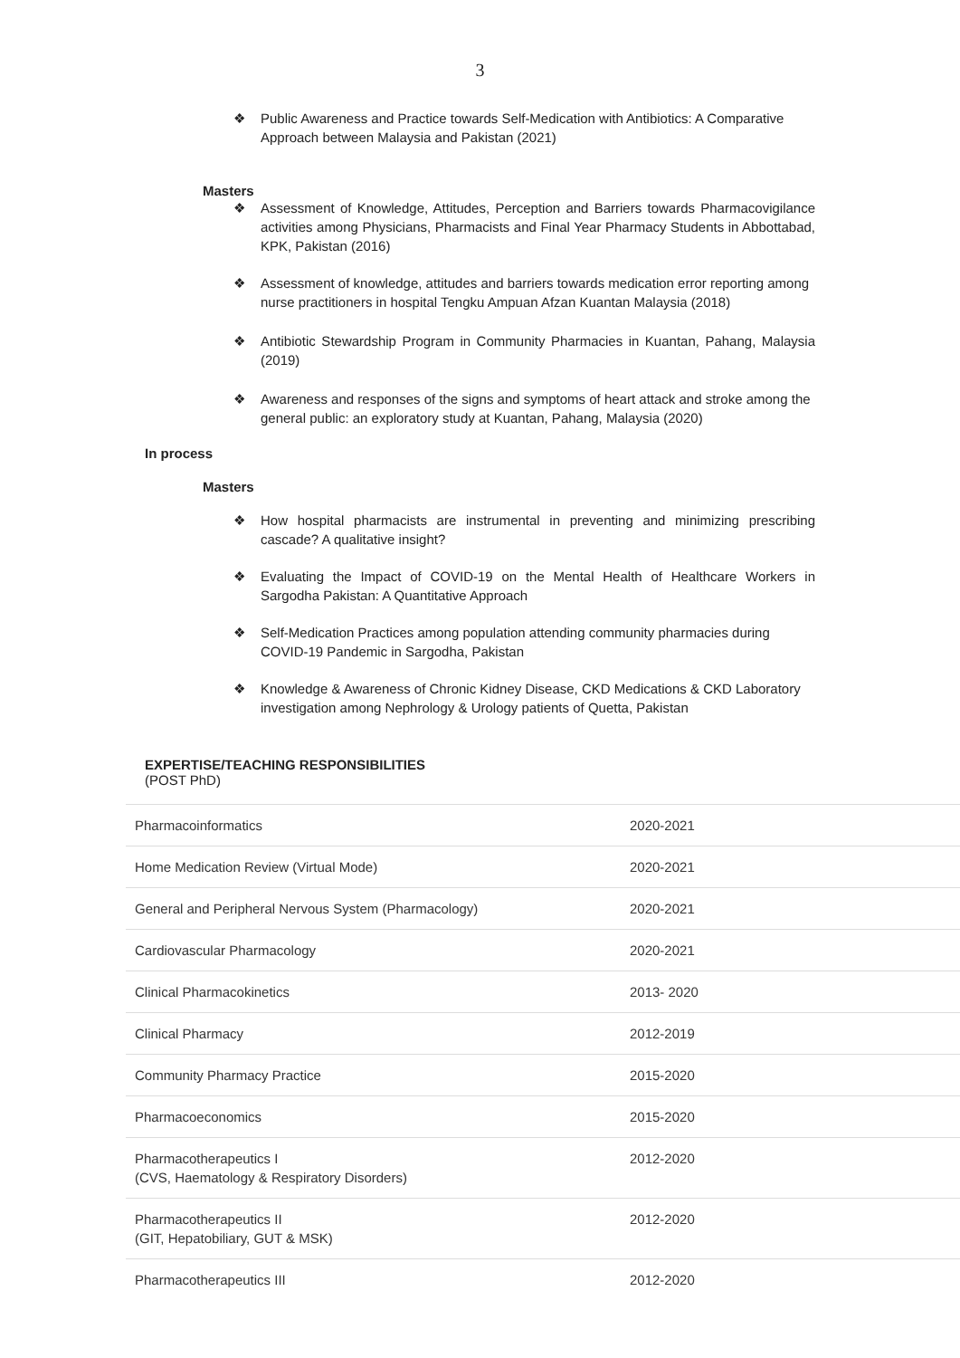3
❖ Public Awareness and Practice towards Self-Medication with Antibiotics: A Comparative Approach between Malaysia and Pakistan (2021)
Masters
❖ Assessment of Knowledge, Attitudes, Perception and Barriers towards Pharmacovigilance activities among Physicians, Pharmacists and Final Year Pharmacy Students in Abbottabad, KPK, Pakistan (2016)
❖ Assessment of knowledge, attitudes and barriers towards medication error reporting among nurse practitioners in hospital Tengku Ampuan Afzan Kuantan Malaysia (2018)
❖ Antibiotic Stewardship Program in Community Pharmacies in Kuantan, Pahang, Malaysia (2019)
❖ Awareness and responses of the signs and symptoms of heart attack and stroke among the general public: an exploratory study at Kuantan, Pahang, Malaysia (2020)
In process
Masters
❖ How hospital pharmacists are instrumental in preventing and minimizing prescribing cascade? A qualitative insight?
❖ Evaluating the Impact of COVID-19 on the Mental Health of Healthcare Workers in Sargodha Pakistan: A Quantitative Approach
❖ Self-Medication Practices among population attending community pharmacies during COVID-19 Pandemic in Sargodha, Pakistan
❖ Knowledge & Awareness of Chronic Kidney Disease, CKD Medications & CKD Laboratory investigation among Nephrology & Urology patients of Quetta, Pakistan
EXPERTISE/TEACHING RESPONSIBILITIES
(POST PhD)
| Pharmacoinformatics | 2020-2021 |
| Home Medication Review (Virtual Mode) | 2020-2021 |
| General and Peripheral Nervous System (Pharmacology) | 2020-2021 |
| Cardiovascular Pharmacology | 2020-2021 |
| Clinical Pharmacokinetics | 2013- 2020 |
| Clinical Pharmacy | 2012-2019 |
| Community Pharmacy Practice | 2015-2020 |
| Pharmacoeconomics | 2015-2020 |
| Pharmacotherapeutics I (CVS, Haematology & Respiratory Disorders) | 2012-2020 |
| Pharmacotherapeutics II (GIT, Hepatobiliary, GUT & MSK) | 2012-2020 |
| Pharmacotherapeutics III | 2012-2020 |